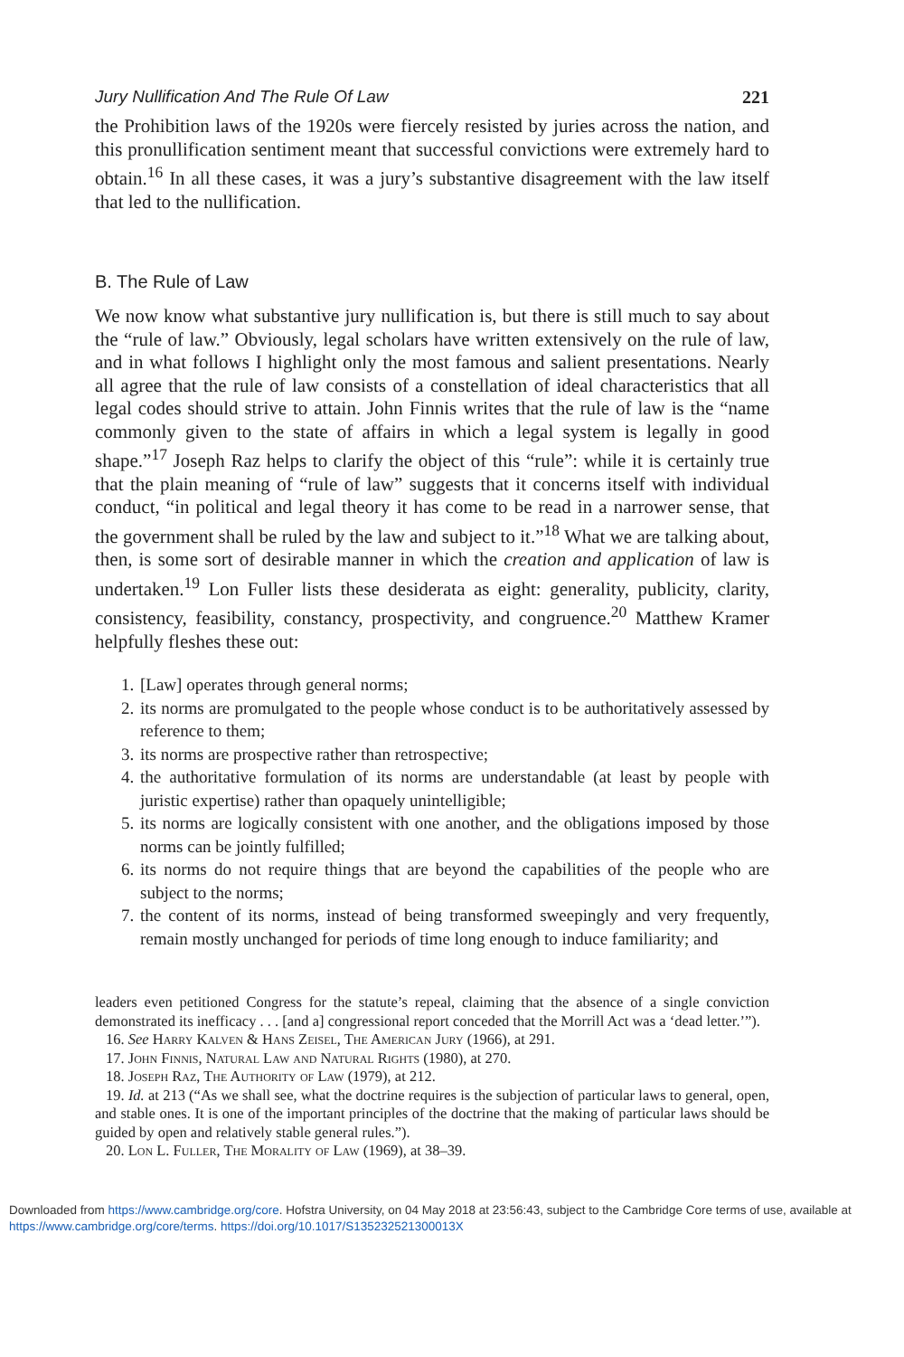Jury Nullification And The Rule Of Law 221
the Prohibition laws of the 1920s were fiercely resisted by juries across the nation, and this pronullification sentiment meant that successful convictions were extremely hard to obtain.<sup>16</sup> In all these cases, it was a jury’s substantive disagreement with the law itself that led to the nullification.
B. The Rule of Law
We now know what substantive jury nullification is, but there is still much to say about the “rule of law.” Obviously, legal scholars have written extensively on the rule of law, and in what follows I highlight only the most famous and salient presentations. Nearly all agree that the rule of law consists of a constellation of ideal characteristics that all legal codes should strive to attain. John Finnis writes that the rule of law is the “name commonly given to the state of affairs in which a legal system is legally in good shape.”<sup>17</sup> Joseph Raz helps to clarify the object of this “rule”: while it is certainly true that the plain meaning of “rule of law” suggests that it concerns itself with individual conduct, “in political and legal theory it has come to be read in a narrower sense, that the government shall be ruled by the law and subject to it.”<sup>18</sup> What we are talking about, then, is some sort of desirable manner in which the creation and application of law is undertaken.<sup>19</sup> Lon Fuller lists these desiderata as eight: generality, publicity, clarity, consistency, feasibility, constancy, prospectivity, and congruence.<sup>20</sup> Matthew Kramer helpfully fleshes these out:
1. [Law] operates through general norms;
2. its norms are promulgated to the people whose conduct is to be authoritatively assessed by reference to them;
3. its norms are prospective rather than retrospective;
4. the authoritative formulation of its norms are understandable (at least by people with juristic expertise) rather than opaquely unintelligible;
5. its norms are logically consistent with one another, and the obligations imposed by those norms can be jointly fulfilled;
6. its norms do not require things that are beyond the capabilities of the people who are subject to the norms;
7. the content of its norms, instead of being transformed sweepingly and very frequently, remain mostly unchanged for periods of time long enough to induce familiarity; and
leaders even petitioned Congress for the statute’s repeal, claiming that the absence of a single conviction demonstrated its inefficacy . . . [and a] congressional report conceded that the Morrill Act was a ‘dead letter.’”).
16. See Harry Kalven & Hans Zeisel, The American Jury (1966), at 291.
17. John Finnis, Natural Law and Natural Rights (1980), at 270.
18. Joseph Raz, The Authority of Law (1979), at 212.
19. Id. at 213 (“As we shall see, what the doctrine requires is the subjection of particular laws to general, open, and stable ones. It is one of the important principles of the doctrine that the making of particular laws should be guided by open and relatively stable general rules.”).
20. Lon L. Fuller, The Morality of Law (1969), at 38–39.
Downloaded from https://www.cambridge.org/core. Hofstra University, on 04 May 2018 at 23:56:43, subject to the Cambridge Core terms of use, available at https://www.cambridge.org/core/terms. https://doi.org/10.1017/S135232521300013X